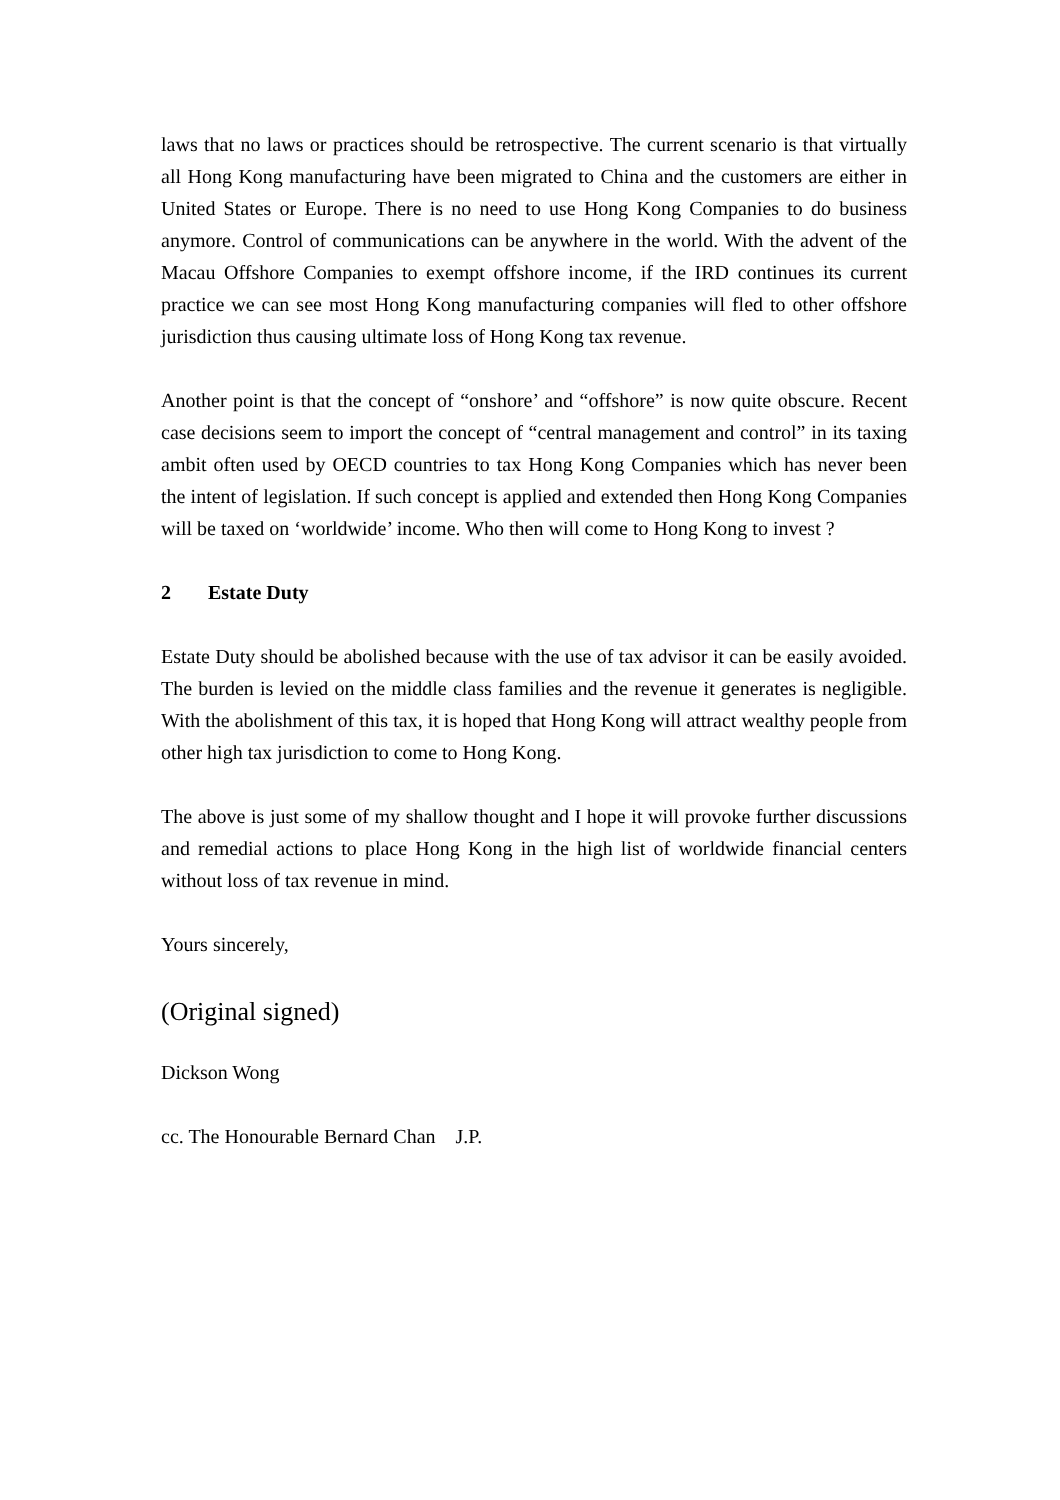laws that no laws or practices should be retrospective. The current scenario is that virtually all Hong Kong manufacturing have been migrated to China and the customers are either in United States or Europe. There is no need to use Hong Kong Companies to do business anymore. Control of communications can be anywhere in the world. With the advent of the Macau Offshore Companies to exempt offshore income, if the IRD continues its current practice we can see most Hong Kong manufacturing companies will fled to other offshore jurisdiction thus causing ultimate loss of Hong Kong tax revenue.
Another point is that the concept of “onshore’ and “offshore” is now quite obscure. Recent case decisions seem to import the concept of “central management and control” in its taxing ambit often used by OECD countries to tax Hong Kong Companies which has never been the intent of legislation. If such concept is applied and extended then Hong Kong Companies will be taxed on ‘worldwide’ income. Who then will come to Hong Kong to invest ?
2 Estate Duty
Estate Duty should be abolished because with the use of tax advisor it can be easily avoided. The burden is levied on the middle class families and the revenue it generates is negligible. With the abolishment of this tax, it is hoped that Hong Kong will attract wealthy people from other high tax jurisdiction to come to Hong Kong.
The above is just some of my shallow thought and I hope it will provoke further discussions and remedial actions to place Hong Kong in the high list of worldwide financial centers without loss of tax revenue in mind.
Yours sincerely,
(Original signed)
Dickson Wong
cc. The Honourable Bernard Chan J.P.